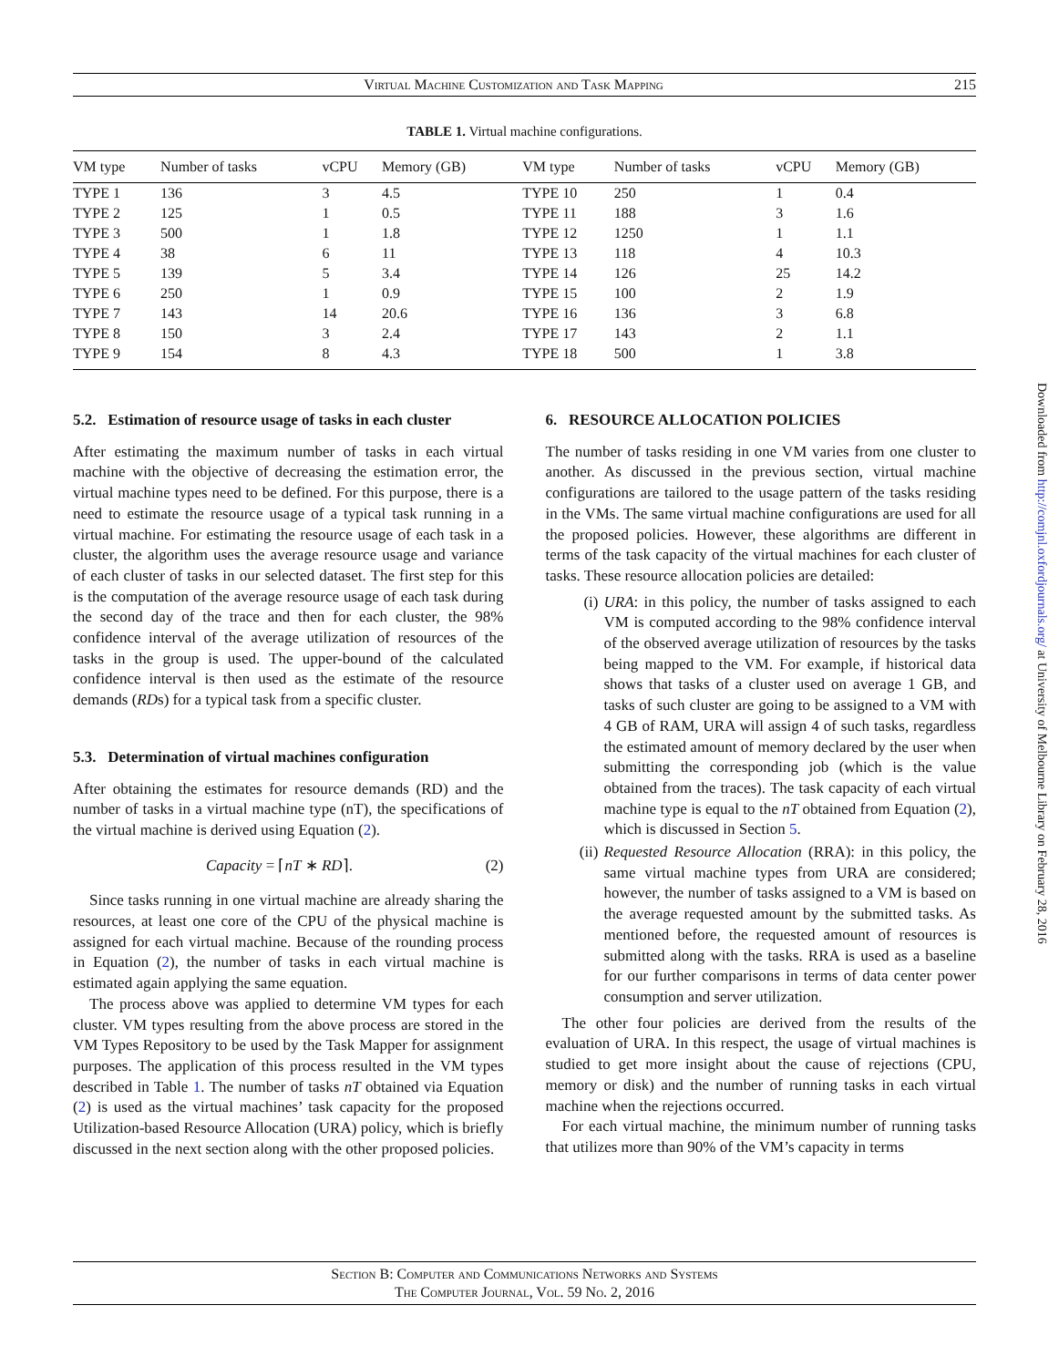Virtual Machine Customization and Task Mapping 215
TABLE 1. Virtual machine configurations.
| VM type | Number of tasks | vCPU | Memory (GB) | VM type | Number of tasks | vCPU | Memory (GB) |
| --- | --- | --- | --- | --- | --- | --- | --- |
| TYPE 1 | 136 | 3 | 4.5 | TYPE 10 | 250 | 1 | 0.4 |
| TYPE 2 | 125 | 1 | 0.5 | TYPE 11 | 188 | 3 | 1.6 |
| TYPE 3 | 500 | 1 | 1.8 | TYPE 12 | 1250 | 1 | 1.1 |
| TYPE 4 | 38 | 6 | 11 | TYPE 13 | 118 | 4 | 10.3 |
| TYPE 5 | 139 | 5 | 3.4 | TYPE 14 | 126 | 25 | 14.2 |
| TYPE 6 | 250 | 1 | 0.9 | TYPE 15 | 100 | 2 | 1.9 |
| TYPE 7 | 143 | 14 | 20.6 | TYPE 16 | 136 | 3 | 6.8 |
| TYPE 8 | 150 | 3 | 2.4 | TYPE 17 | 143 | 2 | 1.1 |
| TYPE 9 | 154 | 8 | 4.3 | TYPE 18 | 500 | 1 | 3.8 |
5.2. Estimation of resource usage of tasks in each cluster
After estimating the maximum number of tasks in each virtual machine with the objective of decreasing the estimation error, the virtual machine types need to be defined. For this purpose, there is a need to estimate the resource usage of a typical task running in a virtual machine. For estimating the resource usage of each task in a cluster, the algorithm uses the average resource usage and variance of each cluster of tasks in our selected dataset. The first step for this is the computation of the average resource usage of each task during the second day of the trace and then for each cluster, the 98% confidence interval of the average utilization of resources of the tasks in the group is used. The upper-bound of the calculated confidence interval is then used as the estimate of the resource demands (RDs) for a typical task from a specific cluster.
5.3. Determination of virtual machines configuration
After obtaining the estimates for resource demands (RD) and the number of tasks in a virtual machine type (nT), the specifications of the virtual machine is derived using Equation (2).
Capacity = ⌈nT ∗ RD⌉. (2)
Since tasks running in one virtual machine are already sharing the resources, at least one core of the CPU of the physical machine is assigned for each virtual machine. Because of the rounding process in Equation (2), the number of tasks in each virtual machine is estimated again applying the same equation.
The process above was applied to determine VM types for each cluster. VM types resulting from the above process are stored in the VM Types Repository to be used by the Task Mapper for assignment purposes. The application of this process resulted in the VM types described in Table 1. The number of tasks nT obtained via Equation (2) is used as the virtual machines’ task capacity for the proposed Utilization-based Resource Allocation (URA) policy, which is briefly discussed in the next section along with the other proposed policies.
6. RESOURCE ALLOCATION POLICIES
The number of tasks residing in one VM varies from one cluster to another. As discussed in the previous section, virtual machine configurations are tailored to the usage pattern of the tasks residing in the VMs. The same virtual machine configurations are used for all the proposed policies. However, these algorithms are different in terms of the task capacity of the virtual machines for each cluster of tasks. These resource allocation policies are detailed:
(i) URA: in this policy, the number of tasks assigned to each VM is computed according to the 98% confidence interval of the observed average utilization of resources by the tasks being mapped to the VM. For example, if historical data shows that tasks of a cluster used on average 1 GB, and tasks of such cluster are going to be assigned to a VM with 4 GB of RAM, URA will assign 4 of such tasks, regardless the estimated amount of memory declared by the user when submitting the corresponding job (which is the value obtained from the traces). The task capacity of each virtual machine type is equal to the nT obtained from Equation (2), which is discussed in Section 5.
(ii) Requested Resource Allocation (RRA): in this policy, the same virtual machine types from URA are considered; however, the number of tasks assigned to a VM is based on the average requested amount by the submitted tasks. As mentioned before, the requested amount of resources is submitted along with the tasks. RRA is used as a baseline for our further comparisons in terms of data center power consumption and server utilization.
The other four policies are derived from the results of the evaluation of URA. In this respect, the usage of virtual machines is studied to get more insight about the cause of rejections (CPU, memory or disk) and the number of running tasks in each virtual machine when the rejections occurred.
For each virtual machine, the minimum number of running tasks that utilizes more than 90% of the VM’s capacity in terms
Section B: Computer and Communications Networks and Systems
The Computer Journal, Vol. 59 No. 2, 2016
Downloaded from http://comjnl.oxfordjournals.org/ at University of Melbourne Library on February 28, 2016